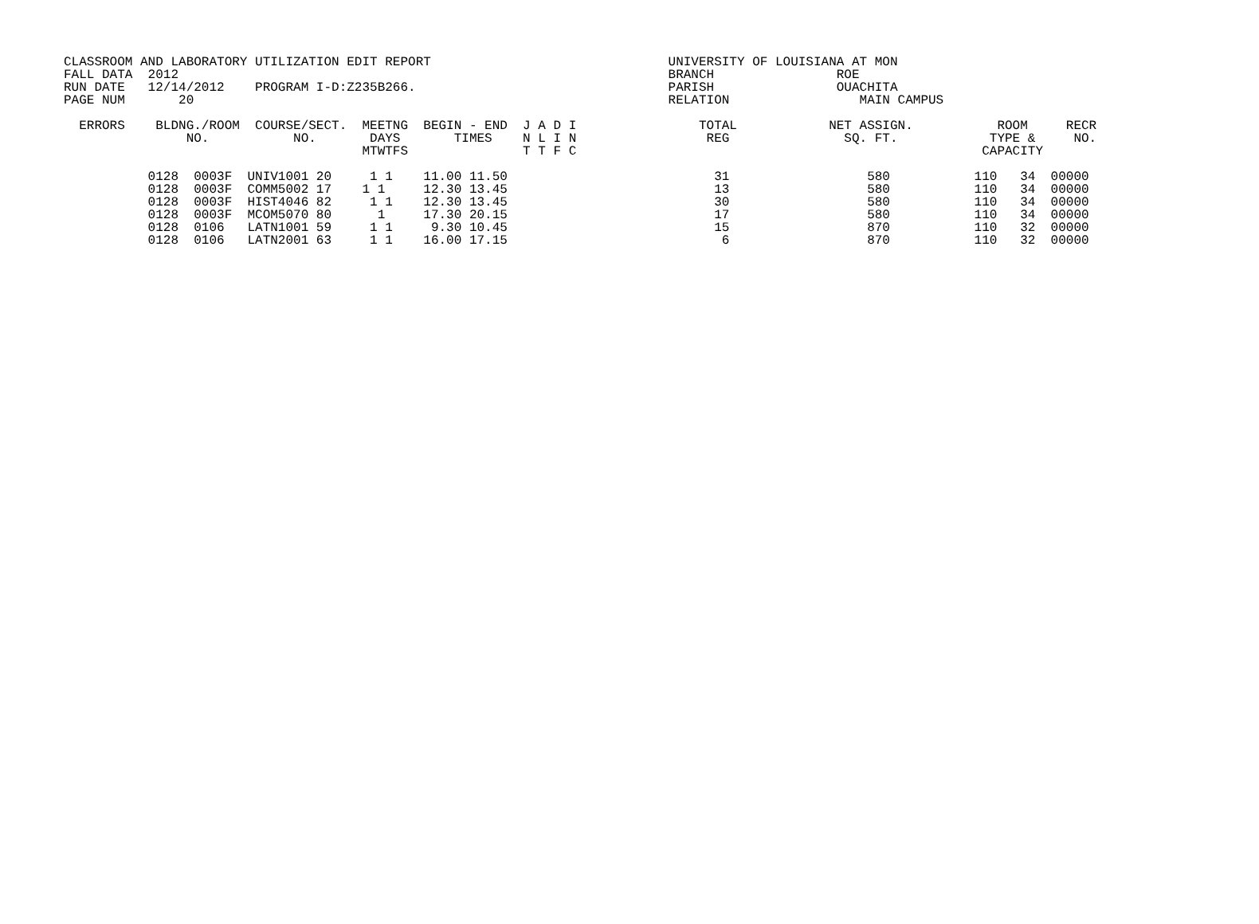CLASSROOM AND LABORATORY UTILIZATION EDIT REPORT                               UNIVERSITY OF LOUISIANA AT MON
FALL DATA  2012                                                                BRANCH                ROE
RUN DATE   12/14/2012    PROGRAM I-D:Z235B266.                                 PARISH                OUACHITA
PAGE NUM       20                                                              RELATION                 MAIN CAMPUS

  ERRORS    BLDNG./ROOM  COURSE/SECT.  MEETNG  BEGIN - END  J A D I                TOTAL            NET ASSIGN.           ROOM     RECR
                NO.           NO.       DAYS       TIMES    N L I N                 REG               SQ. FT.            TYPE &     NO.
                                       MTWTFS               T T F C                                                     CAPACITY

           0128  0003F  UNIV1001 20     1 1    11.00 11.50                           31                  580           110   34  00000
           0128  0003F  COMM5002 17    1 1     12.30 13.45                           13                  580           110   34  00000
           0128  0003F  HIST4046 82     1 1    12.30 13.45                           30                  580           110   34  00000
           0128  0003F  MCOM5070 80      1     17.30 20.15                           17                  580           110   34  00000
           0128  0106   LATN1001 59     1 1     9.30 10.45                           15                  870           110   32  00000
           0128  0106   LATN2001 63     1 1    16.00 17.15                            6                  870           110   32  00000